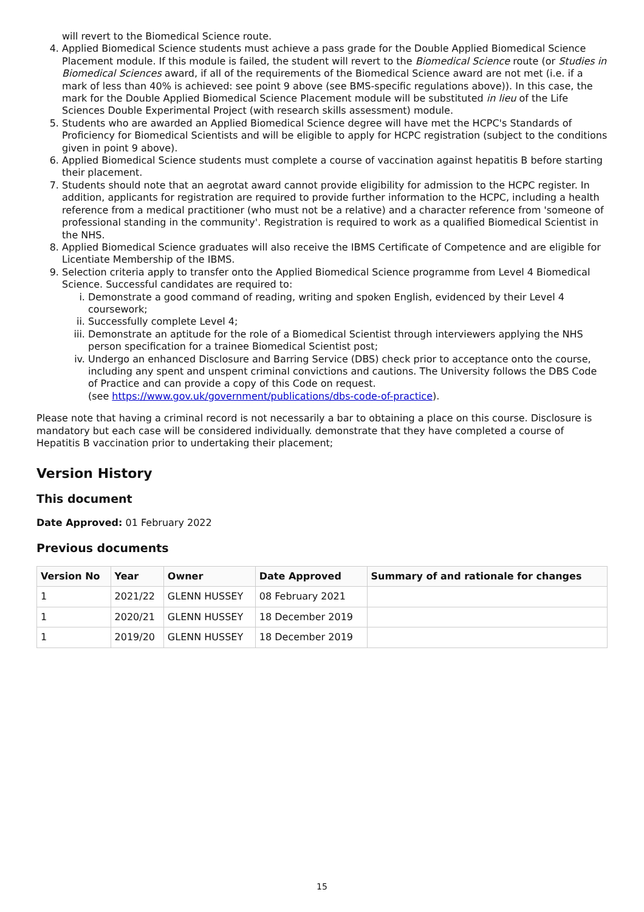will revert to the Biomedical Science route.
4. Applied Biomedical Science students must achieve a pass grade for the Double Applied Biomedical Science Placement module. If this module is failed, the student will revert to the Biomedical Science route (or Studies in Biomedical Sciences award, if all of the requirements of the Biomedical Science award are not met (i.e. if a mark of less than 40% is achieved: see point 9 above (see BMS-specific regulations above)). In this case, the mark for the Double Applied Biomedical Science Placement module will be substituted in lieu of the Life Sciences Double Experimental Project (with research skills assessment) module.
5. Students who are awarded an Applied Biomedical Science degree will have met the HCPC's Standards of Proficiency for Biomedical Scientists and will be eligible to apply for HCPC registration (subject to the conditions given in point 9 above).
6. Applied Biomedical Science students must complete a course of vaccination against hepatitis B before starting their placement.
7. Students should note that an aegrotat award cannot provide eligibility for admission to the HCPC register. In addition, applicants for registration are required to provide further information to the HCPC, including a health reference from a medical practitioner (who must not be a relative) and a character reference from 'someone of professional standing in the community'. Registration is required to work as a qualified Biomedical Scientist in the NHS.
8. Applied Biomedical Science graduates will also receive the IBMS Certificate of Competence and are eligible for Licentiate Membership of the IBMS.
9. Selection criteria apply to transfer onto the Applied Biomedical Science programme from Level 4 Biomedical Science. Successful candidates are required to:
i. Demonstrate a good command of reading, writing and spoken English, evidenced by their Level 4 coursework;
ii. Successfully complete Level 4;
iii. Demonstrate an aptitude for the role of a Biomedical Scientist through interviewers applying the NHS person specification for a trainee Biomedical Scientist post;
iv. Undergo an enhanced Disclosure and Barring Service (DBS) check prior to acceptance onto the course, including any spent and unspent criminal convictions and cautions. The University follows the DBS Code of Practice and can provide a copy of this Code on request.
(see https://www.gov.uk/government/publications/dbs-code-of-practice).
Please note that having a criminal record is not necessarily a bar to obtaining a place on this course. Disclosure is mandatory but each case will be considered individually. demonstrate that they have completed a course of Hepatitis B vaccination prior to undertaking their placement;
Version History
This document
Date Approved: 01 February 2022
Previous documents
| Version No | Year | Owner | Date Approved | Summary of and rationale for changes |
| --- | --- | --- | --- | --- |
| 1 | 2021/22 | GLENN HUSSEY | 08 February 2021 | |
| 1 | 2020/21 | GLENN HUSSEY | 18 December 2019 | |
| 1 | 2019/20 | GLENN HUSSEY | 18 December 2019 | |
15